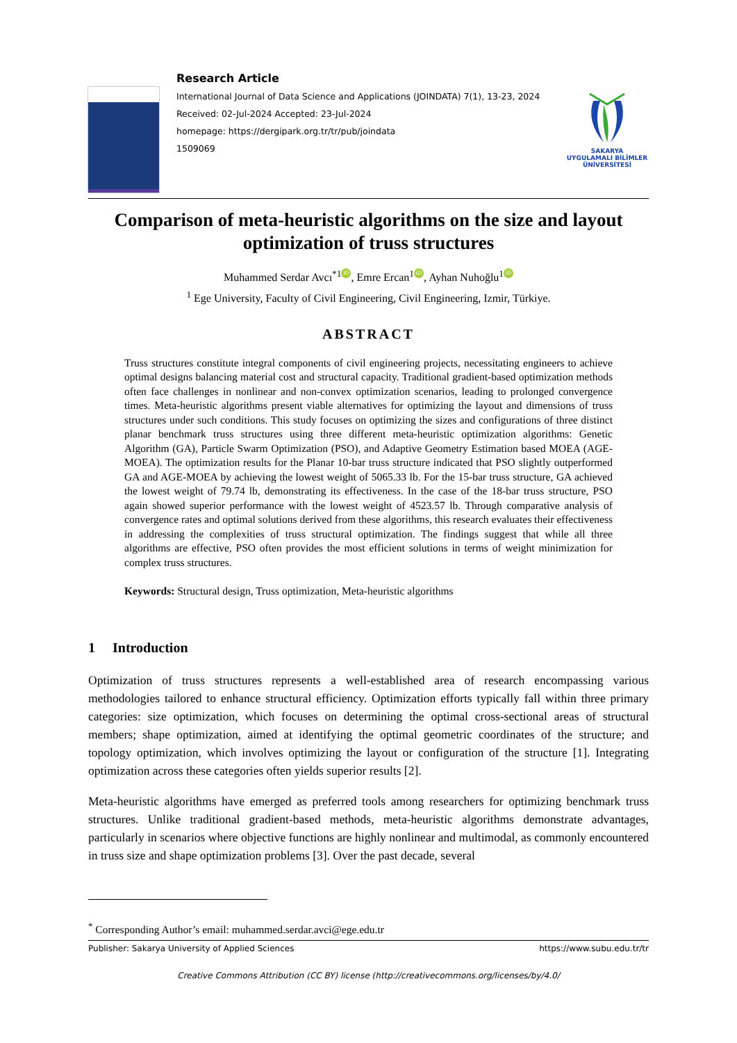Research Article
International Journal of Data Science and Applications (JOINDATA) 7(1), 13-23, 2024
Received: 02-Jul-2024 Accepted: 23-Jul-2024
homepage: https://dergipark.org.tr/tr/pub/joindata
1509069
SAKARYA
UYGULAMALI BİLİMLER
ÜNİVERSİTESİ
Comparison of meta-heuristic algorithms on the size and layout optimization of truss structures
Muhammed Serdar Avcı<sup>*1</sup> iD, Emre Ercan<sup>1</sup> iD, Ayhan Nuhoğlu<sup>1</sup> iD
<sup>1</sup> Ege University, Faculty of Civil Engineering, Civil Engineering, Izmir, Türkiye.
ABSTRACT
Truss structures constitute integral components of civil engineering projects, necessitating engineers to achieve optimal designs balancing material cost and structural capacity. Traditional gradient-based optimization methods often face challenges in nonlinear and non-convex optimization scenarios, leading to prolonged convergence times. Meta-heuristic algorithms present viable alternatives for optimizing the layout and dimensions of truss structures under such conditions. This study focuses on optimizing the sizes and configurations of three distinct planar benchmark truss structures using three different meta-heuristic optimization algorithms: Genetic Algorithm (GA), Particle Swarm Optimization (PSO), and Adaptive Geometry Estimation based MOEA (AGE-MOEA). The optimization results for the Planar 10-bar truss structure indicated that PSO slightly outperformed GA and AGE-MOEA by achieving the lowest weight of 5065.33 lb. For the 15-bar truss structure, GA achieved the lowest weight of 79.74 lb, demonstrating its effectiveness. In the case of the 18-bar truss structure, PSO again showed superior performance with the lowest weight of 4523.57 lb. Through comparative analysis of convergence rates and optimal solutions derived from these algorithms, this research evaluates their effectiveness in addressing the complexities of truss structural optimization. The findings suggest that while all three algorithms are effective, PSO often provides the most efficient solutions in terms of weight minimization for complex truss structures.
Keywords: Structural design, Truss optimization, Meta-heuristic algorithms
1 Introduction
Optimization of truss structures represents a well-established area of research encompassing various methodologies tailored to enhance structural efficiency. Optimization efforts typically fall within three primary categories: size optimization, which focuses on determining the optimal cross-sectional areas of structural members; shape optimization, aimed at identifying the optimal geometric coordinates of the structure; and topology optimization, which involves optimizing the layout or configuration of the structure [1]. Integrating optimization across these categories often yields superior results [2].
Meta-heuristic algorithms have emerged as preferred tools among researchers for optimizing benchmark truss structures. Unlike traditional gradient-based methods, meta-heuristic algorithms demonstrate advantages, particularly in scenarios where objective functions are highly nonlinear and multimodal, as commonly encountered in truss size and shape optimization problems [3]. Over the past decade, several
<sup>*</sup> Corresponding Author’s email: muhammed.serdar.avci@ege.edu.tr
Publisher: Sakarya University of Applied Sciences https://www.subu.edu.tr/tr
Creative Commons Attribution (CC BY) license (http://creativecommons.org/licenses/by/4.0/